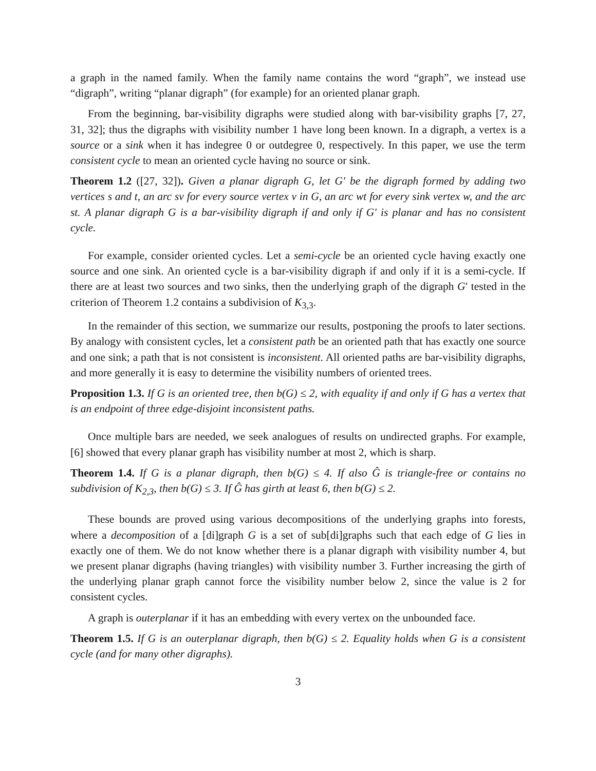a graph in the named family. When the family name contains the word “graph”, we instead use “digraph”, writing “planar digraph” (for example) for an oriented planar graph.
From the beginning, bar-visibility digraphs were studied along with bar-visibility graphs [7, 27, 31, 32]; thus the digraphs with visibility number 1 have long been known. In a digraph, a vertex is a source or a sink when it has indegree 0 or outdegree 0, respectively. In this paper, we use the term consistent cycle to mean an oriented cycle having no source or sink.
Theorem 1.2 ([27, 32]). Given a planar digraph G, let G′ be the digraph formed by adding two vertices s and t, an arc sv for every source vertex v in G, an arc wt for every sink vertex w, and the arc st. A planar digraph G is a bar-visibility digraph if and only if G′ is planar and has no consistent cycle.
For example, consider oriented cycles. Let a semi-cycle be an oriented cycle having exactly one source and one sink. An oriented cycle is a bar-visibility digraph if and only if it is a semi-cycle. If there are at least two sources and two sinks, then the underlying graph of the digraph G′ tested in the criterion of Theorem 1.2 contains a subdivision of K<sub>3,3</sub>.
In the remainder of this section, we summarize our results, postponing the proofs to later sections. By analogy with consistent cycles, let a consistent path be an oriented path that has exactly one source and one sink; a path that is not consistent is inconsistent. All oriented paths are bar-visibility digraphs, and more generally it is easy to determine the visibility numbers of oriented trees.
Proposition 1.3. If G is an oriented tree, then b(G) ≤ 2, with equality if and only if G has a vertex that is an endpoint of three edge-disjoint inconsistent paths.
Once multiple bars are needed, we seek analogues of results on undirected graphs. For example, [6] showed that every planar graph has visibility number at most 2, which is sharp.
Theorem 1.4. If G is a planar digraph, then b(G) ≤ 4. If also Ĝ is triangle-free or contains no subdivision of K<sub>2,3</sub>, then b(G) ≤ 3. If Ĝ has girth at least 6, then b(G) ≤ 2.
These bounds are proved using various decompositions of the underlying graphs into forests, where a decomposition of a [di]graph G is a set of sub[di]graphs such that each edge of G lies in exactly one of them. We do not know whether there is a planar digraph with visibility number 4, but we present planar digraphs (having triangles) with visibility number 3. Further increasing the girth of the underlying planar graph cannot force the visibility number below 2, since the value is 2 for consistent cycles.
A graph is outerplanar if it has an embedding with every vertex on the unbounded face.
Theorem 1.5. If G is an outerplanar digraph, then b(G) ≤ 2. Equality holds when G is a consistent cycle (and for many other digraphs).
3